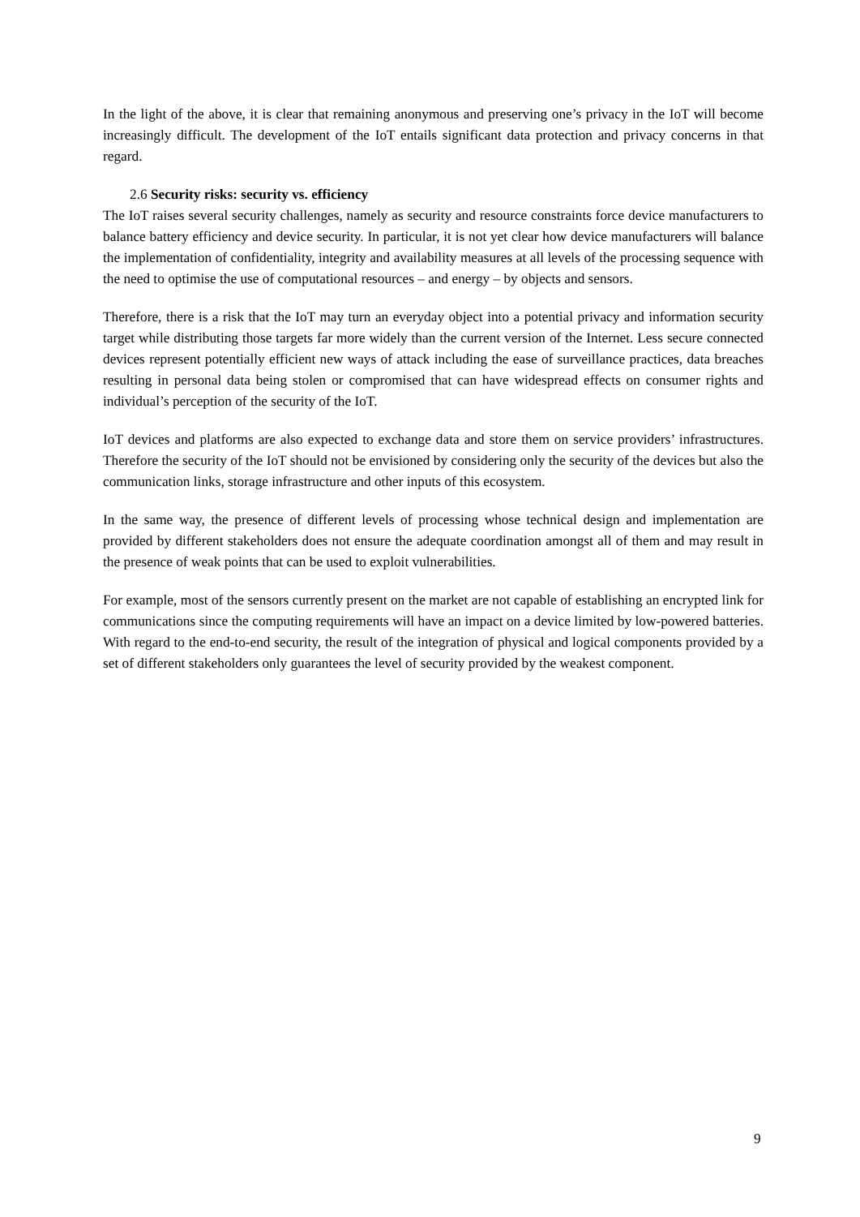In the light of the above, it is clear that remaining anonymous and preserving one’s privacy in the IoT will become increasingly difficult. The development of the IoT entails significant data protection and privacy concerns in that regard.
2.6 Security risks: security vs. efficiency
The IoT raises several security challenges, namely as security and resource constraints force device manufacturers to balance battery efficiency and device security. In particular, it is not yet clear how device manufacturers will balance the implementation of confidentiality, integrity and availability measures at all levels of the processing sequence with the need to optimise the use of computational resources – and energy – by objects and sensors.
Therefore, there is a risk that the IoT may turn an everyday object into a potential privacy and information security target while distributing those targets far more widely than the current version of the Internet. Less secure connected devices represent potentially efficient new ways of attack including the ease of surveillance practices, data breaches resulting in personal data being stolen or compromised that can have widespread effects on consumer rights and individual’s perception of the security of the IoT.
IoT devices and platforms are also expected to exchange data and store them on service providers’ infrastructures. Therefore the security of the IoT should not be envisioned by considering only the security of the devices but also the communication links, storage infrastructure and other inputs of this ecosystem.
In the same way, the presence of different levels of processing whose technical design and implementation are provided by different stakeholders does not ensure the adequate coordination amongst all of them and may result in the presence of weak points that can be used to exploit vulnerabilities.
For example, most of the sensors currently present on the market are not capable of establishing an encrypted link for communications since the computing requirements will have an impact on a device limited by low-powered batteries. With regard to the end-to-end security, the result of the integration of physical and logical components provided by a set of different stakeholders only guarantees the level of security provided by the weakest component.
9